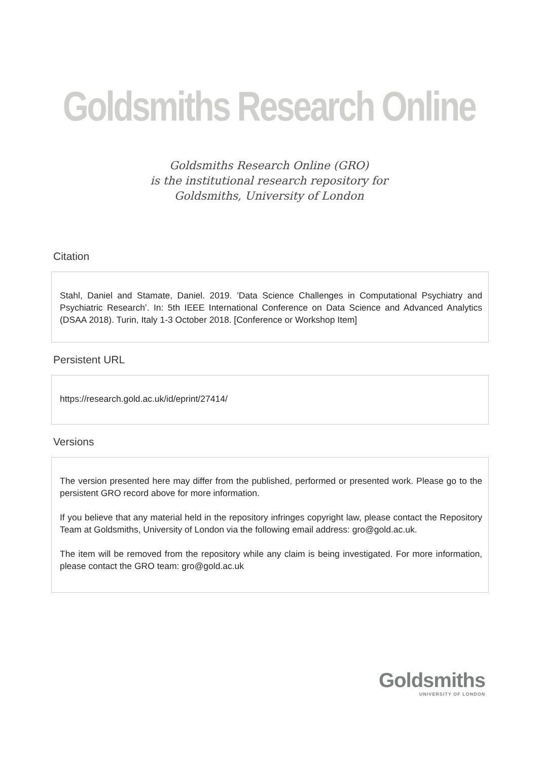Goldsmiths Research Online
Goldsmiths Research Online (GRO)
is the institutional research repository for
Goldsmiths, University of London
Citation
Stahl, Daniel and Stamate, Daniel. 2019. ’Data Science Challenges in Computational Psychiatry and Psychiatric Research’. In: 5th IEEE International Conference on Data Science and Advanced Analytics (DSAA 2018). Turin, Italy 1-3 October 2018. [Conference or Workshop Item]
Persistent URL
https://research.gold.ac.uk/id/eprint/27414/
Versions
The version presented here may differ from the published, performed or presented work. Please go to the persistent GRO record above for more information.
If you believe that any material held in the repository infringes copyright law, please contact the Repository Team at Goldsmiths, University of London via the following email address: gro@gold.ac.uk.
The item will be removed from the repository while any claim is being investigated. For more information, please contact the GRO team: gro@gold.ac.uk
Goldsmiths
UNIVERSITY OF LONDON